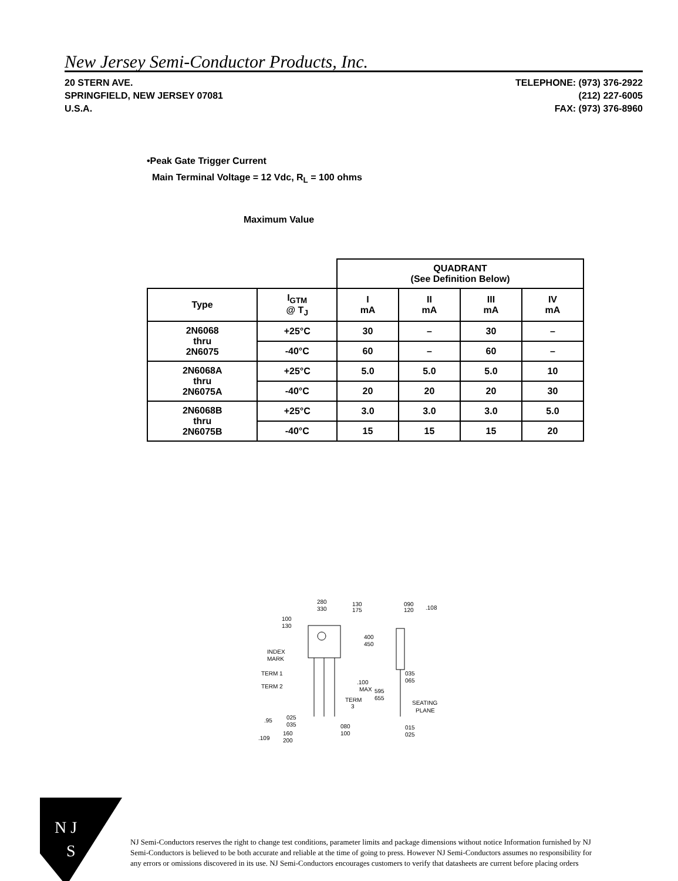New Jersey Semi-Conductor Products, Inc.
20 STERN AVE.
SPRINGFIELD, NEW JERSEY 07081
U.S.A.
TELEPHONE: (973) 376-2922
(212) 227-6005
FAX: (973) 376-8960
•Peak Gate Trigger Current
Main Terminal Voltage = 12 Vdc, R<sub>L</sub> = 100 ohms
Maximum Value
| | | QUADRANT (See Definition Below) | | | |
| --- | --- | --- | --- | --- | --- |
| Type | I<sub>GTM</sub> @ T<sub>J</sub> | I mA | II mA | III mA | IV mA |
| 2N6068 thru 2N6075 | +25°C | 30 | – | 30 | – |
| | -40°C | 60 | – | 60 | – |
| 2N6068A thru 2N6075A | +25°C | 5.0 | 5.0 | 5.0 | 10 |
| | -40°C | 20 | 20 | 20 | 30 |
| 2N6068B thru 2N6075B | +25°C | 3.0 | 3.0 | 3.0 | 5.0 |
| | -40°C | 15 | 15 | 15 | 20 |
280
330
130
175
090
120
.108
100
130
INDEX
MARK
400
450
TERM 1
TERM 2
.100
MAX
595
655
TERM
3
035
065
SEATING
PLANE
025
035
.95
080
100
160
200
.109
015
025
N J
S
NJ Semi-Conductors reserves the right to change test conditions, parameter limits and package dimensions without notice Information furnished by NJ Semi-Conductors is believed to be both accurate and reliable at the time of going to press. However NJ Semi-Conductors assumes no responsibility for any errors or omissions discovered in its use. NJ Semi-Conductors encourages customers to verify that datasheets are current before placing orders